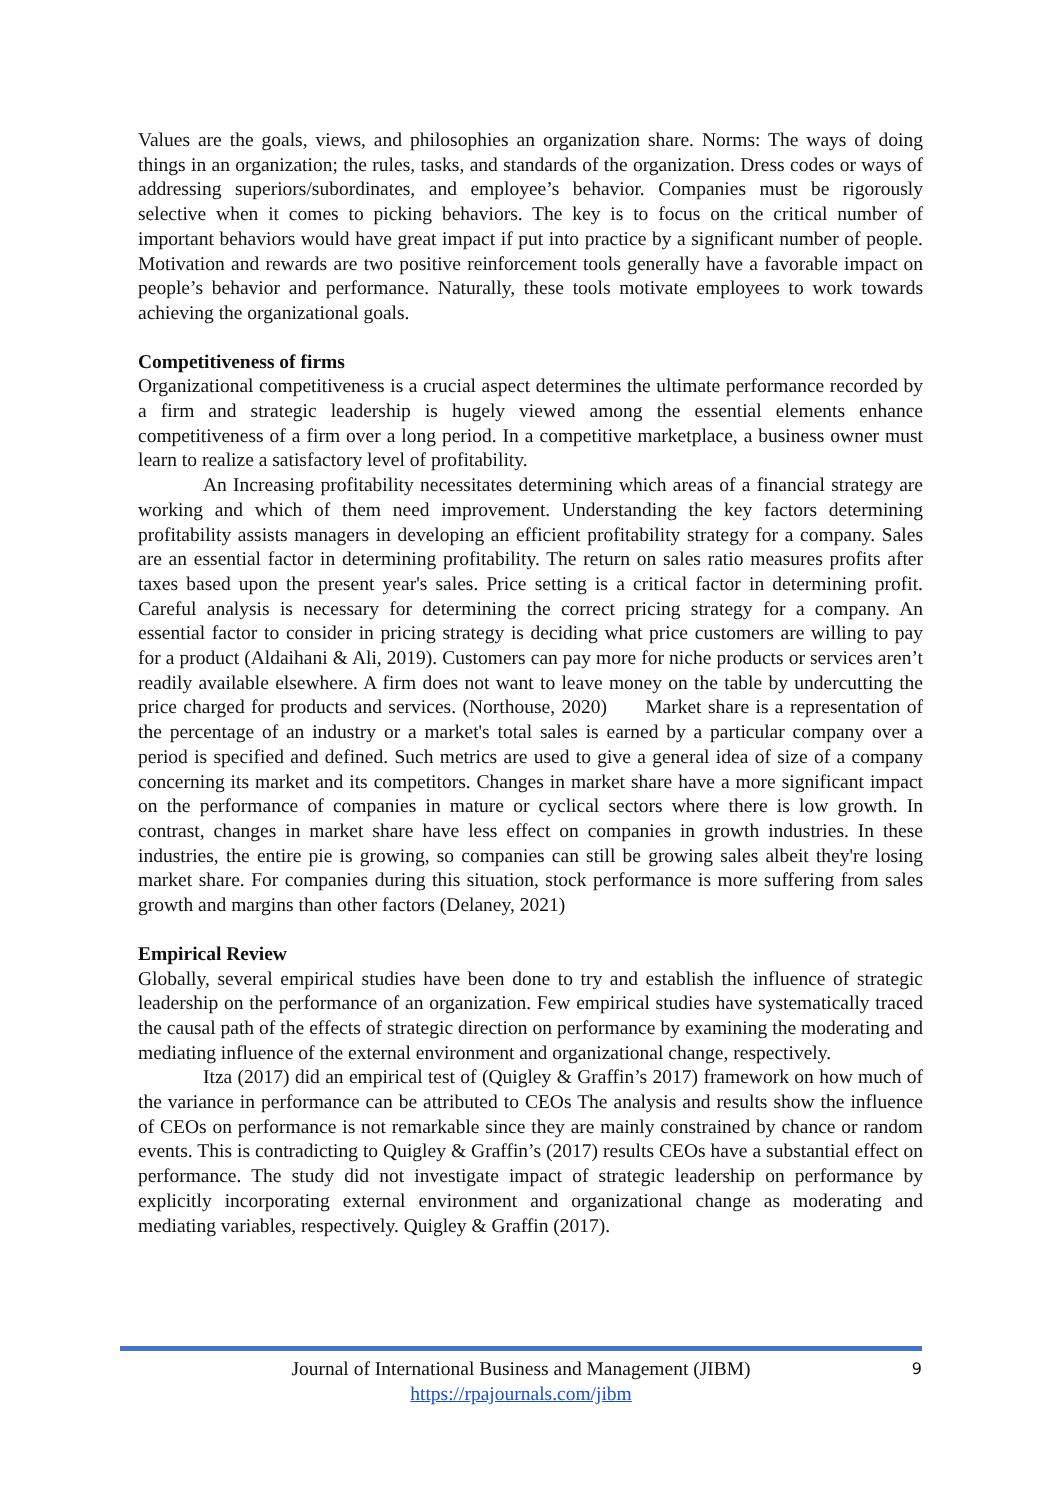Values are the goals, views, and philosophies an organization share. Norms: The ways of doing things in an organization; the rules, tasks, and standards of the organization. Dress codes or ways of addressing superiors/subordinates, and employee’s behavior. Companies must be rigorously selective when it comes to picking behaviors. The key is to focus on the critical number of important behaviors would have great impact if put into practice by a significant number of people. Motivation and rewards are two positive reinforcement tools generally have a favorable impact on people’s behavior and performance. Naturally, these tools motivate employees to work towards achieving the organizational goals.
Competitiveness of firms
Organizational competitiveness is a crucial aspect determines the ultimate performance recorded by a firm and strategic leadership is hugely viewed among the essential elements enhance competitiveness of a firm over a long period. In a competitive marketplace, a business owner must learn to realize a satisfactory level of profitability.
An Increasing profitability necessitates determining which areas of a financial strategy are working and which of them need improvement. Understanding the key factors determining profitability assists managers in developing an efficient profitability strategy for a company. Sales are an essential factor in determining profitability. The return on sales ratio measures profits after taxes based upon the present year's sales. Price setting is a critical factor in determining profit. Careful analysis is necessary for determining the correct pricing strategy for a company. An essential factor to consider in pricing strategy is deciding what price customers are willing to pay for a product (Aldaihani & Ali, 2019). Customers can pay more for niche products or services aren’t readily available elsewhere. A firm does not want to leave money on the table by undercutting the price charged for products and services. (Northouse, 2020) Market share is a representation of the percentage of an industry or a market's total sales is earned by a particular company over a period is specified and defined. Such metrics are used to give a general idea of size of a company concerning its market and its competitors. Changes in market share have a more significant impact on the performance of companies in mature or cyclical sectors where there is low growth. In contrast, changes in market share have less effect on companies in growth industries. In these industries, the entire pie is growing, so companies can still be growing sales albeit they're losing market share. For companies during this situation, stock performance is more suffering from sales growth and margins than other factors (Delaney, 2021)
Empirical Review
Globally, several empirical studies have been done to try and establish the influence of strategic leadership on the performance of an organization. Few empirical studies have systematically traced the causal path of the effects of strategic direction on performance by examining the moderating and mediating influence of the external environment and organizational change, respectively.
Itza (2017) did an empirical test of (Quigley & Graffin’s 2017) framework on how much of the variance in performance can be attributed to CEOs The analysis and results show the influence of CEOs on performance is not remarkable since they are mainly constrained by chance or random events. This is contradicting to Quigley & Graffin’s (2017) results CEOs have a substantial effect on performance. The study did not investigate impact of strategic leadership on performance by explicitly incorporating external environment and organizational change as moderating and mediating variables, respectively. Quigley & Graffin (2017).
Journal of International Business and Management (JIBM)
https://rpajournals.com/jibm
9